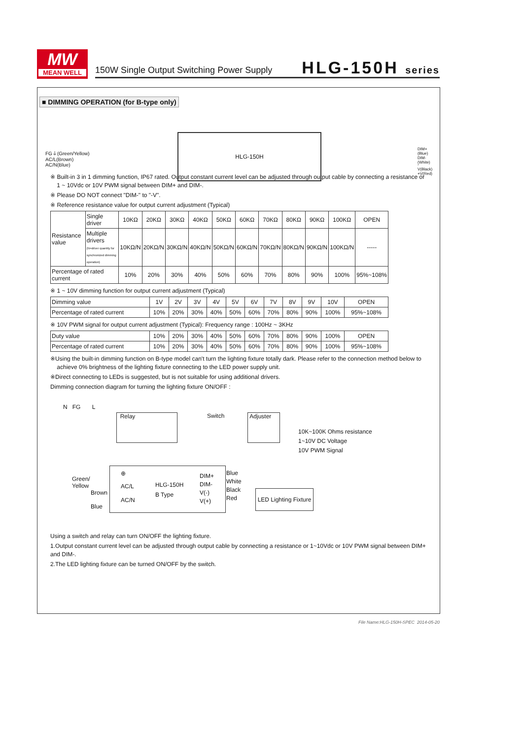MW
MEAN WELL
150W Single Output Switching Power Supply
HLG-150H series
■ DIMMING OPERATION (for B-type only)
FG⏚(Green/Yellow)
AC/L(Brown)
AC/N(Blue)
HLG-150H
DIM+(Blue)
DIM-(White)
-V(Black)
+V(Red)
※ Built-in 3 in 1 dimming function, IP67 rated. Output constant current level can be adjusted through output cable by connecting a resistance or
1 ~ 10Vdc or 10V PWM signal between DIM+ and DIM-.
※ Please DO NOT connect "DIM-" to "-V".
※ Reference resistance value for output current adjustment (Typical)
| Resistance value | Single driver | 10KΩ | 20KΩ | 30KΩ | 40KΩ | 50KΩ | 60KΩ | 70KΩ | 80KΩ | 90KΩ | 100KΩ | OPEN |
| | Multiple drivers (N=driver quantity for synchronized dimming operation) | 10KΩ/N | 20KΩ/N | 30KΩ/N | 40KΩ/N | 50KΩ/N | 60KΩ/N | 70KΩ/N | 80KΩ/N | 90KΩ/N | 100KΩ/N | ----- |
| Percentage of rated current | | 10% | 20% | 30% | 40% | 50% | 60% | 70% | 80% | 90% | 100% | 95%~108% |
※ 1 ~ 10V dimming function for output current adjustment (Typical)
| Dimming value | 1V | 2V | 3V | 4V | 5V | 6V | 7V | 8V | 9V | 10V | OPEN |
| Percentage of rated current | 10% | 20% | 30% | 40% | 50% | 60% | 70% | 80% | 90% | 100% | 95%~108% |
※ 10V PWM signal for output current adjustment (Typical): Frequency range : 100Hz ~ 3KHz
| Duty value | 10% | 20% | 30% | 40% | 50% | 60% | 70% | 80% | 90% | 100% | OPEN |
| Percentage of rated current | 10% | 20% | 30% | 40% | 50% | 60% | 70% | 80% | 90% | 100% | 95%~108% |
※Using the built-in dimming function on B-type model can't turn the lighting fixture totally dark. Please refer to the connection method below to
achieve 0% brightness of the lighting fixture connecting to the LED power supply unit.
※Direct connecting to LEDs is suggested, but is not suitable for using additional drivers.
Dimming connection diagram for turning the lighting fixture ON/OFF :
N FG L
Relay Switch Adjuster
10K~100K Ohms resistance
1~10V DC Voltage
10V PWM Signal
Green/
Yellow
⊕
AC/L
AC/N
HLG-150H
B Type
DIM+
DIM-
V(-)
V(+)
Brown
Blue
Blue
White
Black
Red
LED Lighting Fixture
Using a switch and relay can turn ON/OFF the lighting fixture.
1.Output constant current level can be adjusted through output cable by connecting a resistance or 1~10Vdc or 10V PWM signal between DIM+ and DIM-.
2.The LED lighting fixture can be turned ON/OFF by the switch.
File Name:HLG-150H-SPEC 2014-05-20